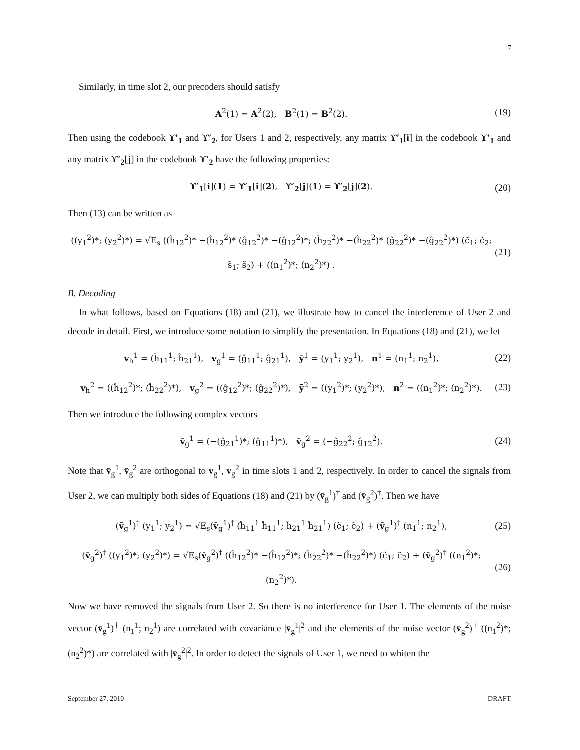7
Similarly, in time slot 2, our precoders should satisfy
A<sup>2</sup>(1) = A<sup>2</sup>(2), B<sup>2</sup>(1) = B<sup>2</sup>(2). (19)
Then using the codebook ϒ′<sub>1</sub> and ϒ′<sub>2</sub>, for Users 1 and 2, respectively, any matrix ϒ′<sub>1</sub>[i] in the codebook ϒ′<sub>1</sub> and any matrix ϒ′<sub>2</sub>[j] in the codebook ϒ′<sub>2</sub> have the following properties:
ϒ′<sub>1</sub>[i](1) = ϒ′<sub>1</sub>[i](2), ϒ′<sub>2</sub>[j](1) = ϒ′<sub>2</sub>[j](2). (20)
Then (13) can be written as
((y<sub>1</sub><sup>2</sup>)*; (y<sub>2</sub><sup>2</sup>)*) = √E<sub>s</sub> ((ĥ<sub>12</sub><sup>2</sup>)* −(ĥ<sub>12</sub><sup>2</sup>)* (ĝ<sub>12</sub><sup>2</sup>)* −(ĝ<sub>12</sub><sup>2</sup>)*; (ĥ<sub>22</sub><sup>2</sup>)* −(ĥ<sub>22</sub><sup>2</sup>)* (ĝ<sub>22</sub><sup>2</sup>)* −(ĝ<sub>22</sub><sup>2</sup>)*) (c̃<sub>1</sub>; c̃<sub>2</sub>; s̃<sub>1</sub>; s̃<sub>2</sub>) + ((n<sub>1</sub><sup>2</sup>)*; (n<sub>2</sub><sup>2</sup>)*) . (21)
B. Decoding
In what follows, based on Equations (18) and (21), we illustrate how to cancel the interference of User 2 and decode in detail. First, we introduce some notation to simplify the presentation. In Equations (18) and (21), we let
v<sub>h</sub><sup>1</sup> = (ĥ<sub>11</sub><sup>1</sup>; ĥ<sub>21</sub><sup>1</sup>), v<sub>g</sub><sup>1</sup> = (ĝ<sub>11</sub><sup>1</sup>; ĝ<sub>21</sub><sup>1</sup>), ȳ<sup>1</sup> = (y<sub>1</sub><sup>1</sup>; y<sub>2</sub><sup>1</sup>), n<sup>1</sup> = (n<sub>1</sub><sup>1</sup>; n<sub>2</sub><sup>1</sup>), (22)
v<sub>h</sub><sup>2</sup> = ((ĥ<sub>12</sub><sup>2</sup>)*; (ĥ<sub>22</sub><sup>2</sup>)*), v<sub>g</sub><sup>2</sup> = ((ĝ<sub>12</sub><sup>2</sup>)*; (ĝ<sub>22</sub><sup>2</sup>)*), ȳ<sup>2</sup> = ((y<sub>1</sub><sup>2</sup>)*; (y<sub>2</sub><sup>2</sup>)*), n<sup>2</sup> = ((n<sub>1</sub><sup>2</sup>)*; (n<sub>2</sub><sup>2</sup>)*). (23)
Then we introduce the following complex vectors
v̄<sub>g</sub><sup>1</sup> = (−(ĝ<sub>21</sub><sup>1</sup>)*; (ĝ<sub>11</sub><sup>1</sup>)*), v̄<sub>g</sub><sup>2</sup> = (−ĝ<sub>22</sub><sup>2</sup>; ĝ<sub>12</sub><sup>2</sup>). (24)
Note that v̄<sub>g</sub><sup>1</sup>, v̄<sub>g</sub><sup>2</sup> are orthogonal to v<sub>g</sub><sup>1</sup>, v<sub>g</sub><sup>2</sup> in time slots 1 and 2, respectively. In order to cancel the signals from User 2, we can multiply both sides of Equations (18) and (21) by (v̄<sub>g</sub><sup>1</sup>)<sup>†</sup> and (v̄<sub>g</sub><sup>2</sup>)<sup>†</sup>. Then we have
(v̄<sub>g</sub><sup>1</sup>)<sup>†</sup> (y<sub>1</sub><sup>1</sup>; y<sub>2</sub><sup>1</sup>) = √E<sub>s</sub>(v̄<sub>g</sub><sup>1</sup>)<sup>†</sup> (ĥ<sub>11</sub><sup>1</sup> ĥ<sub>11</sub><sup>1</sup>; ĥ<sub>21</sub><sup>1</sup> ĥ<sub>21</sub><sup>1</sup>) (c̃<sub>1</sub>; c̃<sub>2</sub>) + (v̄<sub>g</sub><sup>1</sup>)<sup>†</sup> (n<sub>1</sub><sup>1</sup>; n<sub>2</sub><sup>1</sup>), (25)
(v̄<sub>g</sub><sup>2</sup>)<sup>†</sup> ((y<sub>1</sub><sup>2</sup>)*; (y<sub>2</sub><sup>2</sup>)*) = √E<sub>s</sub>(v̄<sub>g</sub><sup>2</sup>)<sup>†</sup> ((ĥ<sub>12</sub><sup>2</sup>)* −(ĥ<sub>12</sub><sup>2</sup>)*; (ĥ<sub>22</sub><sup>2</sup>)* −(ĥ<sub>22</sub><sup>2</sup>)*) (c̃<sub>1</sub>; c̃<sub>2</sub>) + (v̄<sub>g</sub><sup>2</sup>)<sup>†</sup> ((n<sub>1</sub><sup>2</sup>)*; (n<sub>2</sub><sup>2</sup>)*). (26)
Now we have removed the signals from User 2. So there is no interference for User 1. The elements of the noise vector (v̄<sub>g</sub><sup>1</sup>)<sup>†</sup> (n<sub>1</sub><sup>1</sup>; n<sub>2</sub><sup>1</sup>) are correlated with covariance |v̄<sub>g</sub><sup>1</sup>|<sup>2</sup> and the elements of the noise vector (v̄<sub>g</sub><sup>2</sup>)<sup>†</sup> ((n<sub>1</sub><sup>2</sup>)*; (n<sub>2</sub><sup>2</sup>)*) are correlated with |v̄<sub>g</sub><sup>2</sup>|<sup>2</sup>. In order to detect the signals of User 1, we need to whiten the
September 27, 2010 DRAFT